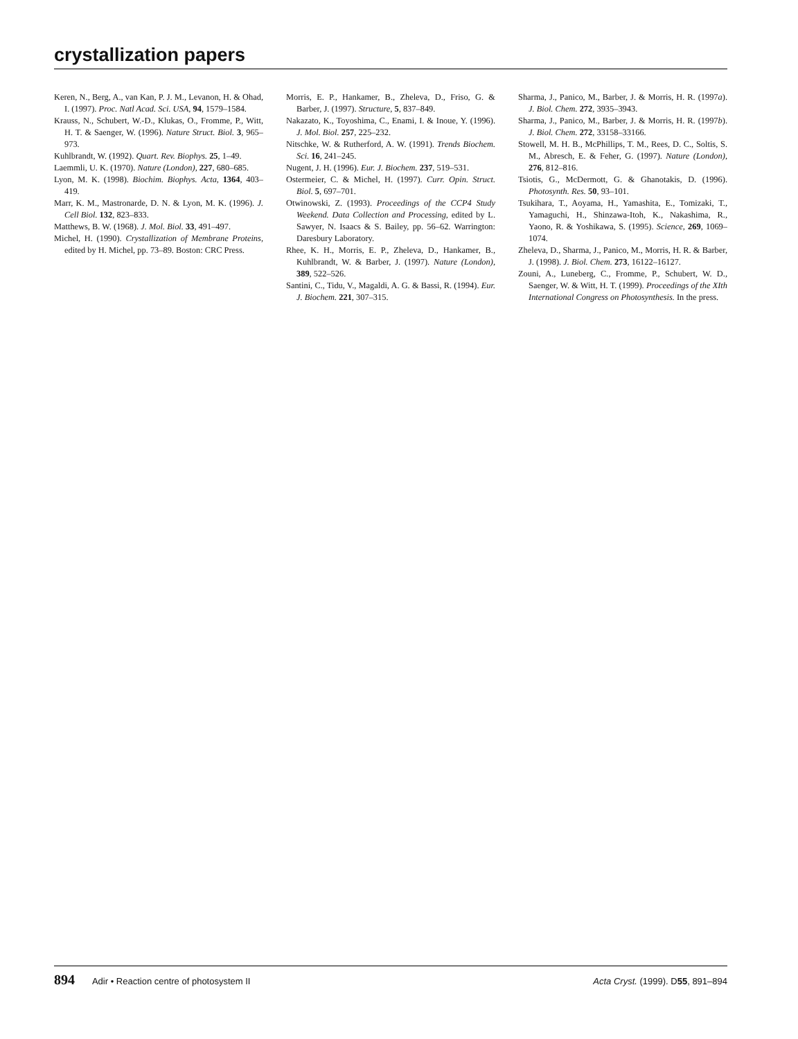crystallization papers
Keren, N., Berg, A., van Kan, P. J. M., Levanon, H. & Ohad, I. (1997). Proc. Natl Acad. Sci. USA, 94, 1579–1584.
Krauss, N., Schubert, W.-D., Klukas, O., Fromme, P., Witt, H. T. & Saenger, W. (1996). Nature Struct. Biol. 3, 965–973.
Kuhlbrandt, W. (1992). Quart. Rev. Biophys. 25, 1–49.
Laemmli, U. K. (1970). Nature (London), 227, 680–685.
Lyon, M. K. (1998). Biochim. Biophys. Acta, 1364, 403–419.
Marr, K. M., Mastronarde, D. N. & Lyon, M. K. (1996). J. Cell Biol. 132, 823–833.
Matthews, B. W. (1968). J. Mol. Biol. 33, 491–497.
Michel, H. (1990). Crystallization of Membrane Proteins, edited by H. Michel, pp. 73–89. Boston: CRC Press.
Morris, E. P., Hankamer, B., Zheleva, D., Friso, G. & Barber, J. (1997). Structure, 5, 837–849.
Nakazato, K., Toyoshima, C., Enami, I. & Inoue, Y. (1996). J. Mol. Biol. 257, 225–232.
Nitschke, W. & Rutherford, A. W. (1991). Trends Biochem. Sci. 16, 241–245.
Nugent, J. H. (1996). Eur. J. Biochem. 237, 519–531.
Ostermeier, C. & Michel, H. (1997). Curr. Opin. Struct. Biol. 5, 697–701.
Otwinowski, Z. (1993). Proceedings of the CCP4 Study Weekend. Data Collection and Processing, edited by L. Sawyer, N. Isaacs & S. Bailey, pp. 56–62. Warrington: Daresbury Laboratory.
Rhee, K. H., Morris, E. P., Zheleva, D., Hankamer, B., Kuhlbrandt, W. & Barber, J. (1997). Nature (London), 389, 522–526.
Santini, C., Tidu, V., Magaldi, A. G. & Bassi, R. (1994). Eur. J. Biochem. 221, 307–315.
Sharma, J., Panico, M., Barber, J. & Morris, H. R. (1997a). J. Biol. Chem. 272, 3935–3943.
Sharma, J., Panico, M., Barber, J. & Morris, H. R. (1997b). J. Biol. Chem. 272, 33158–33166.
Stowell, M. H. B., McPhillips, T. M., Rees, D. C., Soltis, S. M., Abresch, E. & Feher, G. (1997). Nature (London), 276, 812–816.
Tsiotis, G., McDermott, G. & Ghanotakis, D. (1996). Photosynth. Res. 50, 93–101.
Tsukihara, T., Aoyama, H., Yamashita, E., Tomizaki, T., Yamaguchi, H., Shinzawa-Itoh, K., Nakashima, R., Yaono, R. & Yoshikawa, S. (1995). Science, 269, 1069–1074.
Zheleva, D., Sharma, J., Panico, M., Morris, H. R. & Barber, J. (1998). J. Biol. Chem. 273, 16122–16127.
Zouni, A., Luneberg, C., Fromme, P., Schubert, W. D., Saenger, W. & Witt, H. T. (1999). Proceedings of the XIth International Congress on Photosynthesis. In the press.
894 Adir • Reaction centre of photosystem II
Acta Cryst. (1999). D55, 891–894